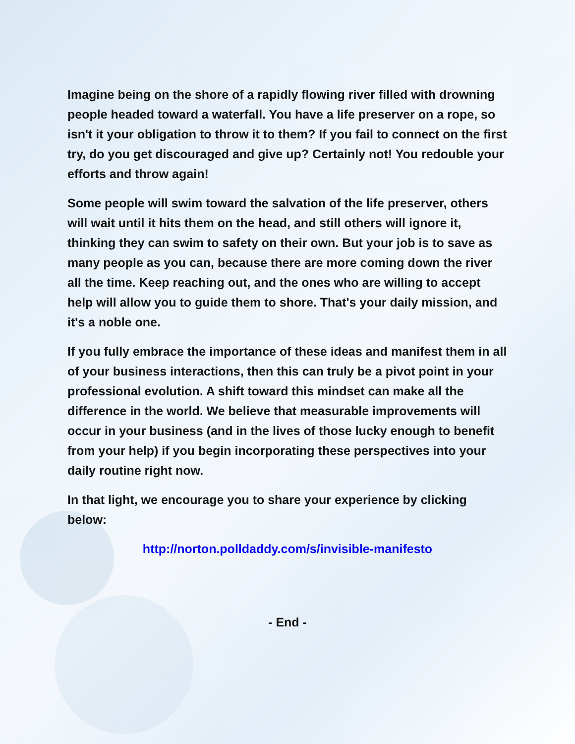Imagine being on the shore of a rapidly flowing river filled with drowning people headed toward a waterfall. You have a life preserver on a rope, so isn't it your obligation to throw it to them? If you fail to connect on the first try, do you get discouraged and give up? Certainly not! You redouble your efforts and throw again!
Some people will swim toward the salvation of the life preserver, others will wait until it hits them on the head, and still others will ignore it, thinking they can swim to safety on their own. But your job is to save as many people as you can, because there are more coming down the river all the time. Keep reaching out, and the ones who are willing to accept help will allow you to guide them to shore. That's your daily mission, and it's a noble one.
If you fully embrace the importance of these ideas and manifest them in all of your business interactions, then this can truly be a pivot point in your professional evolution. A shift toward this mindset can make all the difference in the world. We believe that measurable improvements will occur in your business (and in the lives of those lucky enough to benefit from your help) if you begin incorporating these perspectives into your daily routine right now.
In that light, we encourage you to share your experience by clicking below:
http://norton.polldaddy.com/s/invisible-manifesto
- End -